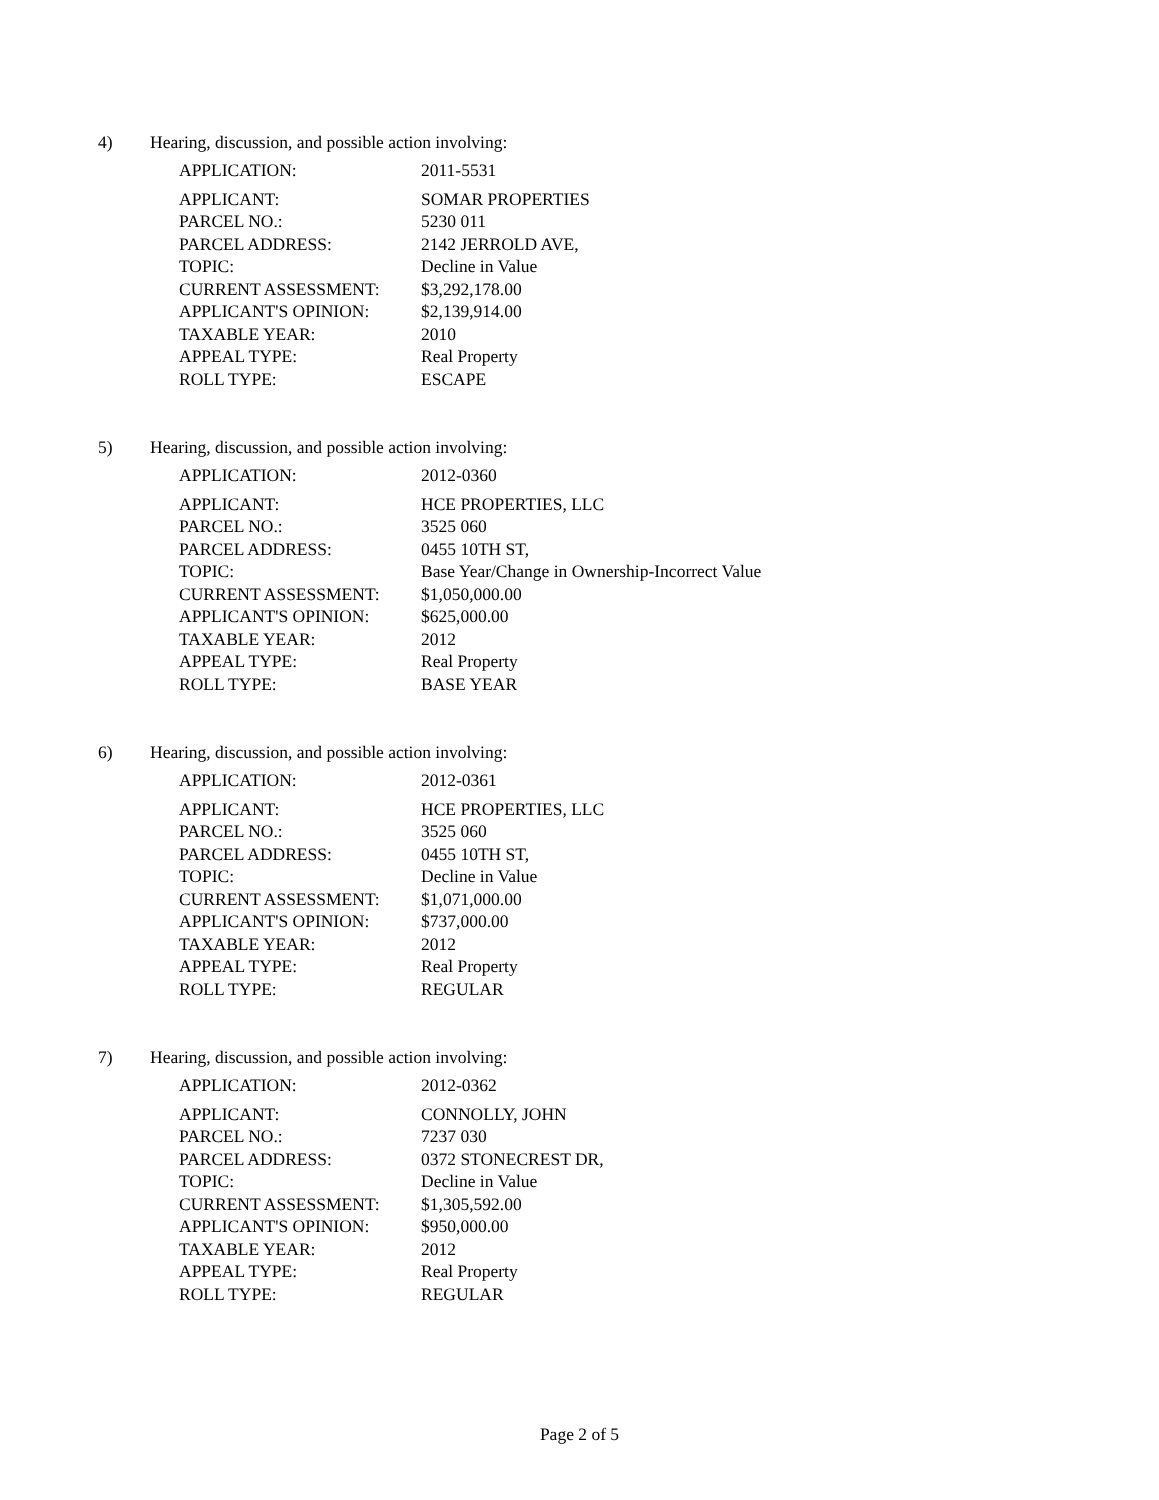4) Hearing, discussion, and possible action involving:
| APPLICATION: | 2011-5531 |
| APPLICANT: | SOMAR PROPERTIES |
| PARCEL NO.: | 5230 011 |
| PARCEL ADDRESS: | 2142 JERROLD AVE, |
| TOPIC: | Decline in Value |
| CURRENT ASSESSMENT: | $3,292,178.00 |
| APPLICANT'S OPINION: | $2,139,914.00 |
| TAXABLE YEAR: | 2010 |
| APPEAL TYPE: | Real Property |
| ROLL TYPE: | ESCAPE |
5) Hearing, discussion, and possible action involving:
| APPLICATION: | 2012-0360 |
| APPLICANT: | HCE PROPERTIES, LLC |
| PARCEL NO.: | 3525 060 |
| PARCEL ADDRESS: | 0455 10TH ST, |
| TOPIC: | Base Year/Change in Ownership-Incorrect Value |
| CURRENT ASSESSMENT: | $1,050,000.00 |
| APPLICANT'S OPINION: | $625,000.00 |
| TAXABLE YEAR: | 2012 |
| APPEAL TYPE: | Real Property |
| ROLL TYPE: | BASE YEAR |
6) Hearing, discussion, and possible action involving:
| APPLICATION: | 2012-0361 |
| APPLICANT: | HCE PROPERTIES, LLC |
| PARCEL NO.: | 3525 060 |
| PARCEL ADDRESS: | 0455 10TH ST, |
| TOPIC: | Decline in Value |
| CURRENT ASSESSMENT: | $1,071,000.00 |
| APPLICANT'S OPINION: | $737,000.00 |
| TAXABLE YEAR: | 2012 |
| APPEAL TYPE: | Real Property |
| ROLL TYPE: | REGULAR |
7) Hearing, discussion, and possible action involving:
| APPLICATION: | 2012-0362 |
| APPLICANT: | CONNOLLY, JOHN |
| PARCEL NO.: | 7237 030 |
| PARCEL ADDRESS: | 0372 STONECREST DR, |
| TOPIC: | Decline in Value |
| CURRENT ASSESSMENT: | $1,305,592.00 |
| APPLICANT'S OPINION: | $950,000.00 |
| TAXABLE YEAR: | 2012 |
| APPEAL TYPE: | Real Property |
| ROLL TYPE: | REGULAR |
Page 2 of 5